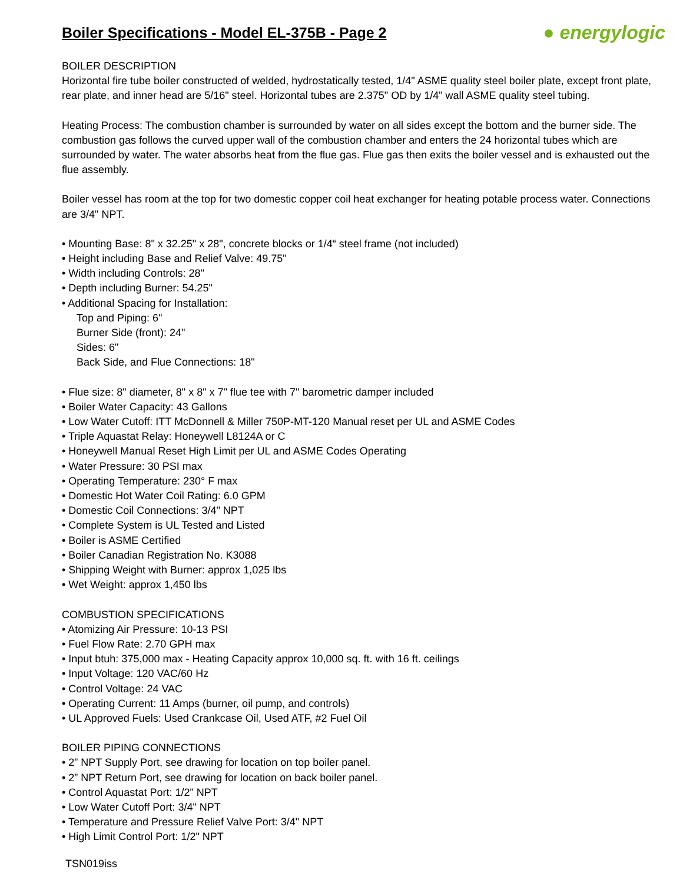Boiler Specifications - Model EL-375B - Page 2
● energylogic
BOILER DESCRIPTION
Horizontal fire tube boiler constructed of welded, hydrostatically tested, 1/4" ASME quality steel boiler plate, except front plate, rear plate, and inner head are 5/16" steel. Horizontal tubes are 2.375" OD by 1/4" wall ASME quality steel tubing.
Heating Process: The combustion chamber is surrounded by water on all sides except the bottom and the burner side. The combustion gas follows the curved upper wall of the combustion chamber and enters the 24 horizontal tubes which are surrounded by water. The water absorbs heat from the flue gas. Flue gas then exits the boiler vessel and is exhausted out the flue assembly.
Boiler vessel has room at the top for two domestic copper coil heat exchanger for heating potable process water. Connections are 3/4" NPT.
• Mounting Base: 8" x 32.25" x 28", concrete blocks or 1/4“ steel frame (not included)
• Height including Base and Relief Valve: 49.75"
• Width including Controls: 28"
• Depth including Burner: 54.25"
• Additional Spacing for Installation:
Top and Piping: 6"
Burner Side (front): 24"
Sides: 6"
Back Side, and Flue Connections: 18"
• Flue size: 8" diameter, 8" x 8" x 7" flue tee with 7" barometric damper included
• Boiler Water Capacity: 43 Gallons
• Low Water Cutoff: ITT McDonnell & Miller 750P-MT-120 Manual reset per UL and ASME Codes
• Triple Aquastat Relay: Honeywell L8124A or C
• Honeywell Manual Reset High Limit per UL and ASME Codes Operating
• Water Pressure: 30 PSI max
• Operating Temperature: 230° F max
• Domestic Hot Water Coil Rating: 6.0 GPM
• Domestic Coil Connections: 3/4" NPT
• Complete System is UL Tested and Listed
• Boiler is ASME Certified
• Boiler Canadian Registration No. K3088
• Shipping Weight with Burner: approx 1,025 lbs
• Wet Weight: approx 1,450 lbs
COMBUSTION SPECIFICATIONS
• Atomizing Air Pressure: 10-13 PSI
• Fuel Flow Rate: 2.70 GPH max
• Input btuh: 375,000 max - Heating Capacity approx 10,000 sq. ft. with 16 ft. ceilings
• Input Voltage: 120 VAC/60 Hz
• Control Voltage: 24 VAC
• Operating Current: 11 Amps (burner, oil pump, and controls)
• UL Approved Fuels: Used Crankcase Oil, Used ATF, #2 Fuel Oil
BOILER PIPING CONNECTIONS
• 2” NPT Supply Port, see drawing for location on top boiler panel.
• 2” NPT Return Port, see drawing for location on back boiler panel.
• Control Aquastat Port: 1/2" NPT
• Low Water Cutoff Port: 3/4" NPT
• Temperature and Pressure Relief Valve Port: 3/4" NPT
• High Limit Control Port: 1/2" NPT
TSN019iss